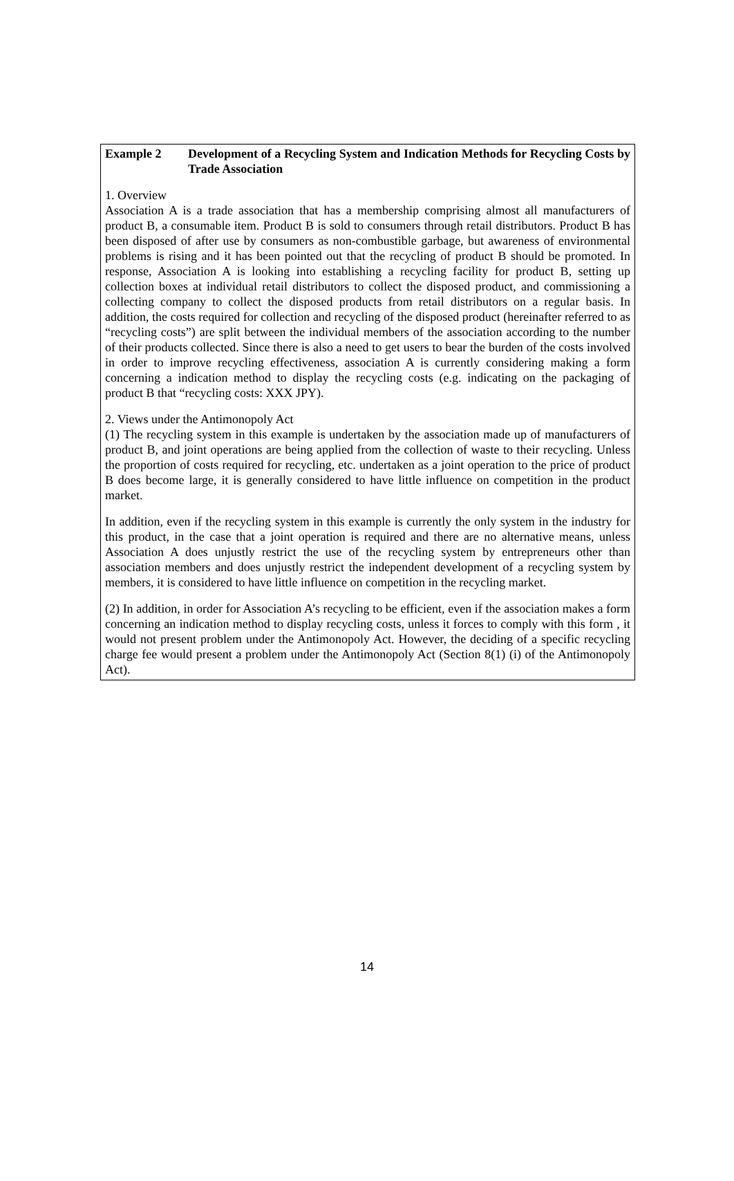Example 2 Development of a Recycling System and Indication Methods for Recycling Costs by Trade Association
1. Overview
Association A is a trade association that has a membership comprising almost all manufacturers of product B, a consumable item. Product B is sold to consumers through retail distributors. Product B has been disposed of after use by consumers as non-combustible garbage, but awareness of environmental problems is rising and it has been pointed out that the recycling of product B should be promoted. In response, Association A is looking into establishing a recycling facility for product B, setting up collection boxes at individual retail distributors to collect the disposed product, and commissioning a collecting company to collect the disposed products from retail distributors on a regular basis. In addition, the costs required for collection and recycling of the disposed product (hereinafter referred to as “recycling costs”) are split between the individual members of the association according to the number of their products collected. Since there is also a need to get users to bear the burden of the costs involved in order to improve recycling effectiveness, association A is currently considering making a form concerning a indication method to display the recycling costs (e.g. indicating on the packaging of product B that “recycling costs: XXX JPY).
2. Views under the Antimonopoly Act
(1) The recycling system in this example is undertaken by the association made up of manufacturers of product B, and joint operations are being applied from the collection of waste to their recycling. Unless the proportion of costs required for recycling, etc. undertaken as a joint operation to the price of product B does become large, it is generally considered to have little influence on competition in the product market.
In addition, even if the recycling system in this example is currently the only system in the industry for this product, in the case that a joint operation is required and there are no alternative means, unless Association A does unjustly restrict the use of the recycling system by entrepreneurs other than association members and does unjustly restrict the independent development of a recycling system by members, it is considered to have little influence on competition in the recycling market.
(2) In addition, in order for Association A’s recycling to be efficient, even if the association makes a form concerning an indication method to display recycling costs, unless it forces to comply with this form , it would not present problem under the Antimonopoly Act. However, the deciding of a specific recycling charge fee would present a problem under the Antimonopoly Act (Section 8(1) (i) of the Antimonopoly Act).
14